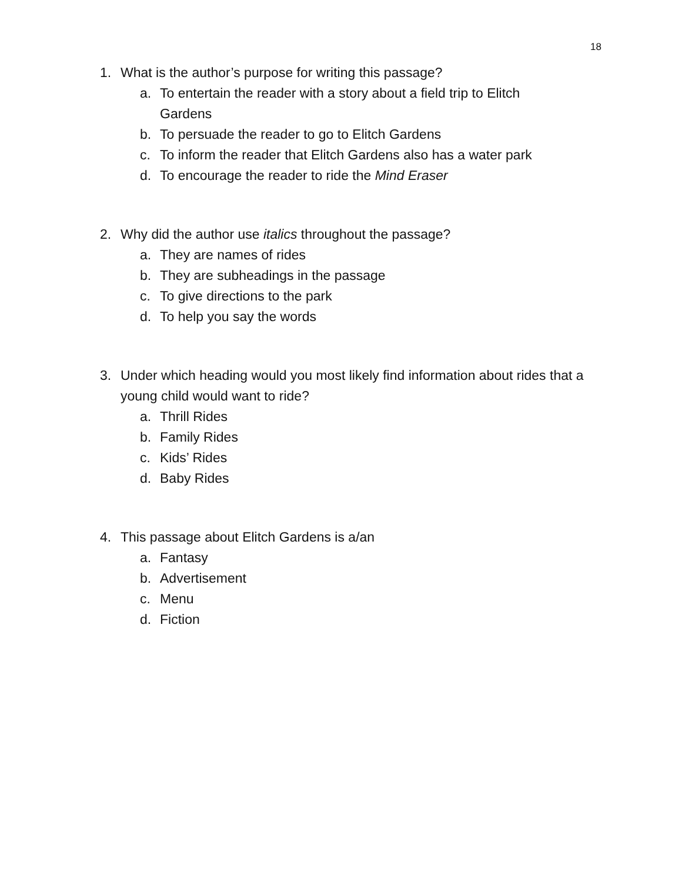18
1. What is the author’s purpose for writing this passage?
a. To entertain the reader with a story about a field trip to Elitch Gardens
b. To persuade the reader to go to Elitch Gardens
c. To inform the reader that Elitch Gardens also has a water park
d. To encourage the reader to ride the Mind Eraser
2. Why did the author use italics throughout the passage?
a. They are names of rides
b. They are subheadings in the passage
c. To give directions to the park
d. To help you say the words
3. Under which heading would you most likely find information about rides that a young child would want to ride?
a. Thrill Rides
b. Family Rides
c. Kids’ Rides
d. Baby Rides
4. This passage about Elitch Gardens is a/an
a. Fantasy
b. Advertisement
c. Menu
d. Fiction